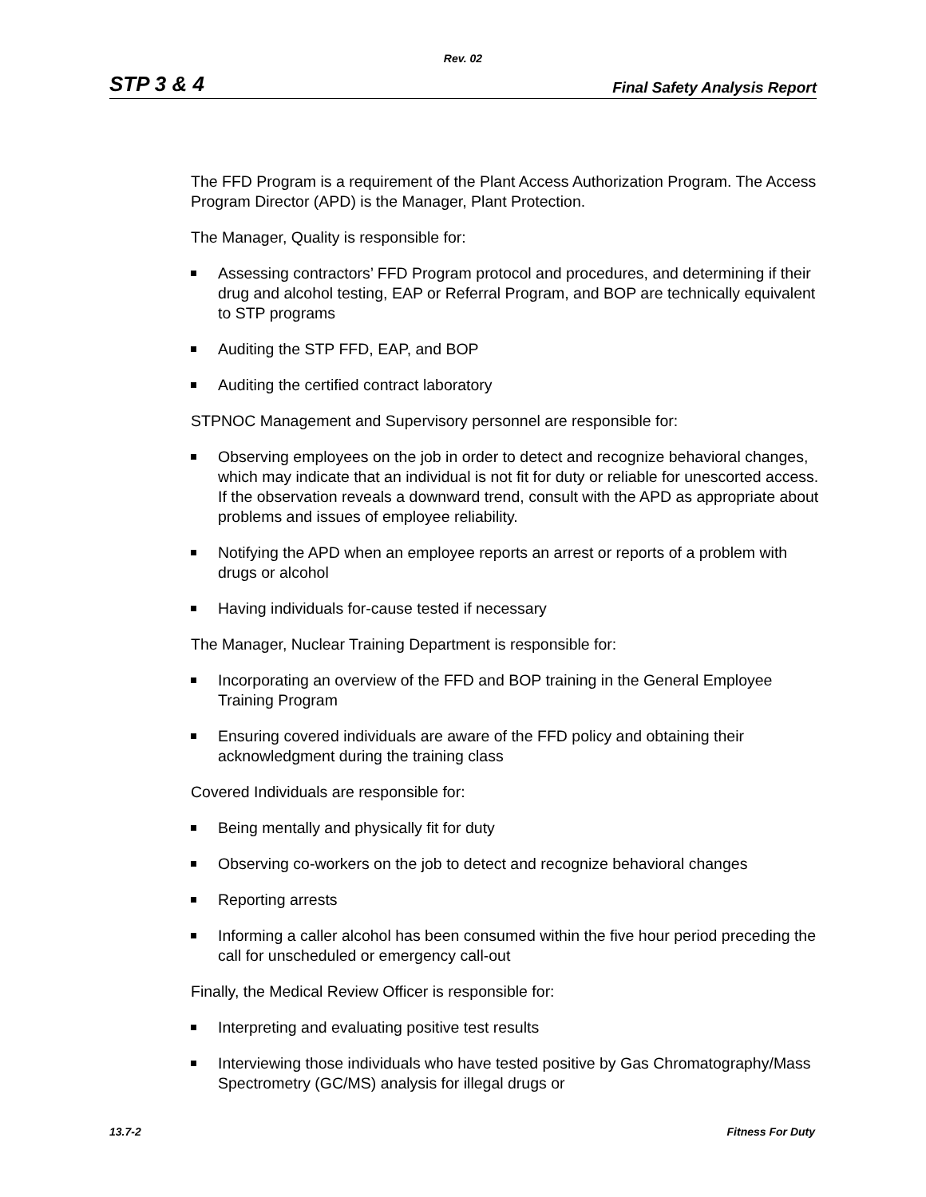Rev. 02
STP 3 & 4 Final Safety Analysis Report
The FFD Program is a requirement of the Plant Access Authorization Program. The Access Program Director (APD) is the Manager, Plant Protection.
The Manager, Quality is responsible for:
Assessing contractors’ FFD Program protocol and procedures, and determining if their drug and alcohol testing, EAP or Referral Program, and BOP are technically equivalent to STP programs
Auditing the STP FFD, EAP, and BOP
Auditing the certified contract laboratory
STPNOC Management and Supervisory personnel are responsible for:
Observing employees on the job in order to detect and recognize behavioral changes, which may indicate that an individual is not fit for duty or reliable for unescorted access. If the observation reveals a downward trend, consult with the APD as appropriate about problems and issues of employee reliability.
Notifying the APD when an employee reports an arrest or reports of a problem with drugs or alcohol
Having individuals for-cause tested if necessary
The Manager, Nuclear Training Department is responsible for:
Incorporating an overview of the FFD and BOP training in the General Employee Training Program
Ensuring covered individuals are aware of the FFD policy and obtaining their acknowledgment during the training class
Covered Individuals are responsible for:
Being mentally and physically fit for duty
Observing co-workers on the job to detect and recognize behavioral changes
Reporting arrests
Informing a caller alcohol has been consumed within the five hour period preceding the call for unscheduled or emergency call-out
Finally, the Medical Review Officer is responsible for:
Interpreting and evaluating positive test results
Interviewing those individuals who have tested positive by Gas Chromatography/Mass Spectrometry (GC/MS) analysis for illegal drugs or
13.7-2 Fitness For Duty